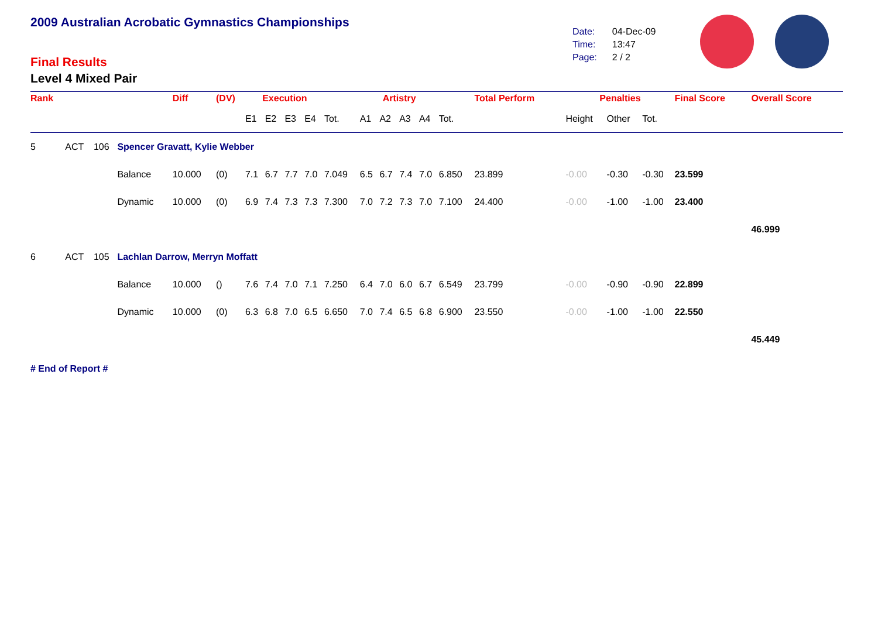2009 Australian Acrobatic Gymnastics Championships
Final Results
Level 4 Mixed Pair
| Date: | 04-Dec-09 |
| Time: | 13:47 |
| Page: | 2 / 2 |
| Rank | | | | Diff | (DV) | Execution | | | | | Artistry | | | | | Total Perform | Penalties | | | Final Score | Overall Score |
| --- | --- | --- | --- | --- | --- | --- | --- | --- | --- | --- | --- | --- | --- | --- | --- | --- | --- | --- | --- | --- | --- |
| | | | | | | E1 | E2 | E3 | E4 | Tot. | A1 | A2 | A3 | A4 | Tot. | | Height | Other | Tot. | | |
| 5 | ACT | 106 | Spencer Gravatt, Kylie Webber | | | | | | | | | | | | | | | | | | |
| | | | Balance | 10.000 | (0) | 7.1 | 6.7 | 7.7 | 7.0 | 7.049 | 6.5 | 6.7 | 7.4 | 7.0 | 6.850 | 23.899 | -0.00 | -0.30 | -0.30 | 23.599 | |
| | | | Dynamic | 10.000 | (0) | 6.9 | 7.4 | 7.3 | 7.3 | 7.300 | 7.0 | 7.2 | 7.3 | 7.0 | 7.100 | 24.400 | -0.00 | -1.00 | -1.00 | 23.400 | |
| | | | | | | | | | | | | | | | | | | | | | 46.999 |
| 6 | ACT | 105 | Lachlan Darrow, Merryn Moffatt | | | | | | | | | | | | | | | | | | |
| | | | Balance | 10.000 | () | 7.6 | 7.4 | 7.0 | 7.1 | 7.250 | 6.4 | 7.0 | 6.0 | 6.7 | 6.549 | 23.799 | -0.00 | -0.90 | -0.90 | 22.899 | |
| | | | Dynamic | 10.000 | (0) | 6.3 | 6.8 | 7.0 | 6.5 | 6.650 | 7.0 | 7.4 | 6.5 | 6.8 | 6.900 | 23.550 | -0.00 | -1.00 | -1.00 | 22.550 | |
| | | | | | | | | | | | | | | | | | | | | | 45.449 |
# End of Report #